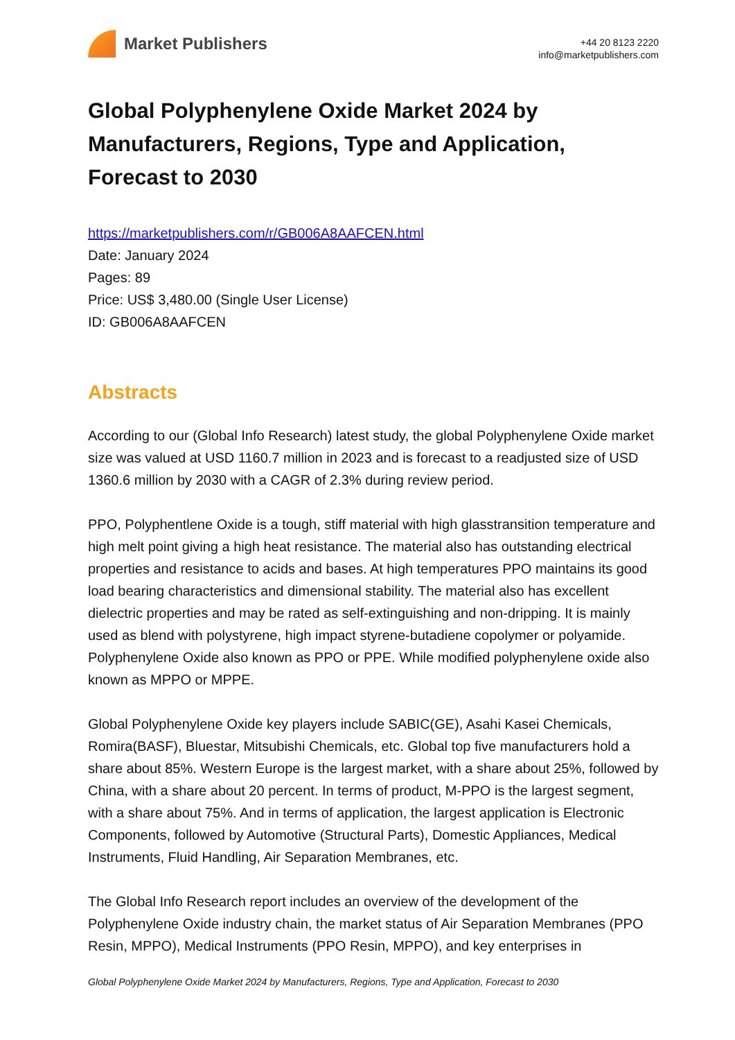Market Publishers
+44 20 8123 2220
info@marketpublishers.com
Global Polyphenylene Oxide Market 2024 by Manufacturers, Regions, Type and Application, Forecast to 2030
https://marketpublishers.com/r/GB006A8AAFCEN.html
Date: January 2024
Pages: 89
Price: US$ 3,480.00 (Single User License)
ID: GB006A8AAFCEN
Abstracts
According to our (Global Info Research) latest study, the global Polyphenylene Oxide market size was valued at USD 1160.7 million in 2023 and is forecast to a readjusted size of USD 1360.6 million by 2030 with a CAGR of 2.3% during review period.
PPO, Polyphentlene Oxide is a tough, stiff material with high glasstransition temperature and high melt point giving a high heat resistance. The material also has outstanding electrical properties and resistance to acids and bases. At high temperatures PPO maintains its good load bearing characteristics and dimensional stability. The material also has excellent dielectric properties and may be rated as self-extinguishing and non-dripping. It is mainly used as blend with polystyrene, high impact styrene-butadiene copolymer or polyamide. Polyphenylene Oxide also known as PPO or PPE. While modified polyphenylene oxide also known as MPPO or MPPE.
Global Polyphenylene Oxide key players include SABIC(GE), Asahi Kasei Chemicals, Romira(BASF), Bluestar, Mitsubishi Chemicals, etc. Global top five manufacturers hold a share about 85%. Western Europe is the largest market, with a share about 25%, followed by China, with a share about 20 percent. In terms of product, M-PPO is the largest segment, with a share about 75%. And in terms of application, the largest application is Electronic Components, followed by Automotive (Structural Parts), Domestic Appliances, Medical Instruments, Fluid Handling, Air Separation Membranes, etc.
The Global Info Research report includes an overview of the development of the Polyphenylene Oxide industry chain, the market status of Air Separation Membranes (PPO Resin, MPPO), Medical Instruments (PPO Resin, MPPO), and key enterprises in
Global Polyphenylene Oxide Market 2024 by Manufacturers, Regions, Type and Application, Forecast to 2030